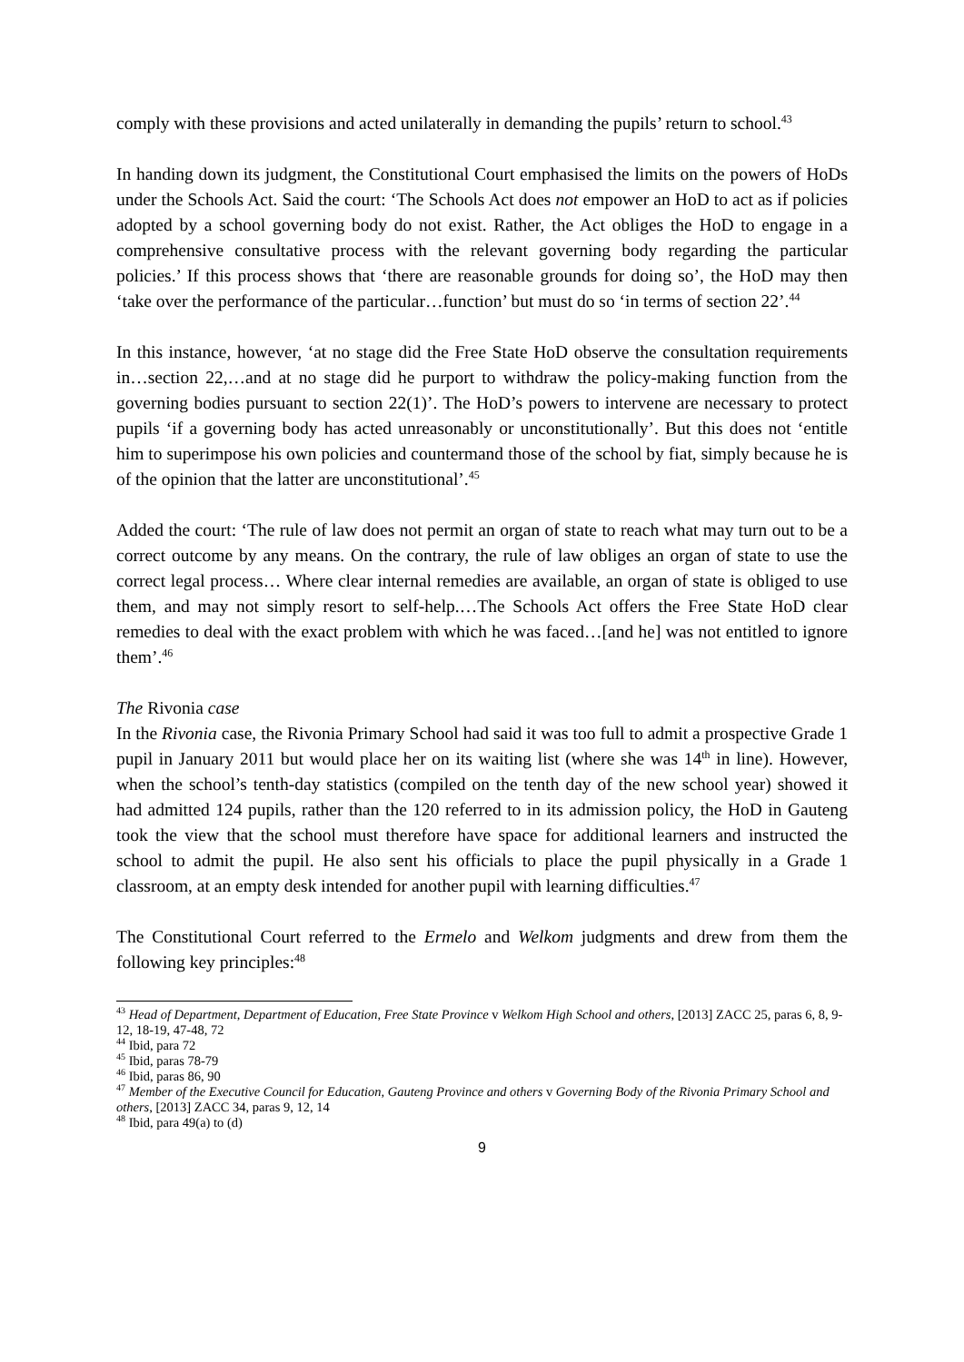comply with these provisions and acted unilaterally in demanding the pupils’ return to school.<sup>43</sup>
In handing down its judgment, the Constitutional Court emphasised the limits on the powers of HoDs under the Schools Act. Said the court: ‘The Schools Act does not empower an HoD to act as if policies adopted by a school governing body do not exist. Rather, the Act obliges the HoD to engage in a comprehensive consultative process with the relevant governing body regarding the particular policies.’ If this process shows that ‘there are reasonable grounds for doing so’, the HoD may then ‘take over the performance of the particular…function’ but must do so ‘in terms of section 22’.<sup>44</sup>
In this instance, however, ‘at no stage did the Free State HoD observe the consultation requirements in…section 22,…and at no stage did he purport to withdraw the policy-making function from the governing bodies pursuant to section 22(1)’. The HoD’s powers to intervene are necessary to protect pupils ‘if a governing body has acted unreasonably or unconstitutionally’. But this does not ‘entitle him to superimpose his own policies and countermand those of the school by fiat, simply because he is of the opinion that the latter are unconstitutional’.<sup>45</sup>
Added the court: ‘The rule of law does not permit an organ of state to reach what may turn out to be a correct outcome by any means. On the contrary, the rule of law obliges an organ of state to use the correct legal process… Where clear internal remedies are available, an organ of state is obliged to use them, and may not simply resort to self-help.…The Schools Act offers the Free State HoD clear remedies to deal with the exact problem with which he was faced…[and he] was not entitled to ignore them’.<sup>46</sup>
The Rivonia case
In the Rivonia case, the Rivonia Primary School had said it was too full to admit a prospective Grade 1 pupil in January 2011 but would place her on its waiting list (where she was 14<sup>th</sup> in line). However, when the school’s tenth-day statistics (compiled on the tenth day of the new school year) showed it had admitted 124 pupils, rather than the 120 referred to in its admission policy, the HoD in Gauteng took the view that the school must therefore have space for additional learners and instructed the school to admit the pupil. He also sent his officials to place the pupil physically in a Grade 1 classroom, at an empty desk intended for another pupil with learning difficulties.<sup>47</sup>
The Constitutional Court referred to the Ermelo and Welkom judgments and drew from them the following key principles:<sup>48</sup>
<sup>43</sup> Head of Department, Department of Education, Free State Province v Welkom High School and others, [2013] ZACC 25, paras 6, 8, 9-12, 18-19, 47-48, 72
<sup>44</sup> Ibid, para 72
<sup>45</sup> Ibid, paras 78-79
<sup>46</sup> Ibid, paras 86, 90
<sup>47</sup> Member of the Executive Council for Education, Gauteng Province and others v Governing Body of the Rivonia Primary School and others, [2013] ZACC 34, paras 9, 12, 14
<sup>48</sup> Ibid, para 49(a) to (d)
9